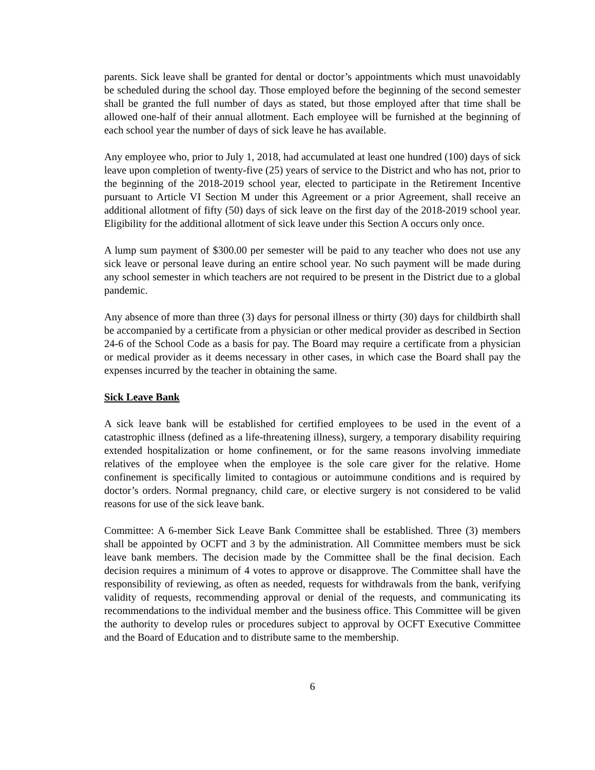parents. Sick leave shall be granted for dental or doctor’s appointments which must unavoidably be scheduled during the school day. Those employed before the beginning of the second semester shall be granted the full number of days as stated, but those employed after that time shall be allowed one-half of their annual allotment. Each employee will be furnished at the beginning of each school year the number of days of sick leave he has available.
Any employee who, prior to July 1, 2018, had accumulated at least one hundred (100) days of sick leave upon completion of twenty-five (25) years of service to the District and who has not, prior to the beginning of the 2018-2019 school year, elected to participate in the Retirement Incentive pursuant to Article VI Section M under this Agreement or a prior Agreement, shall receive an additional allotment of fifty (50) days of sick leave on the first day of the 2018-2019 school year. Eligibility for the additional allotment of sick leave under this Section A occurs only once.
A lump sum payment of $300.00 per semester will be paid to any teacher who does not use any sick leave or personal leave during an entire school year. No such payment will be made during any school semester in which teachers are not required to be present in the District due to a global pandemic.
Any absence of more than three (3) days for personal illness or thirty (30) days for childbirth shall be accompanied by a certificate from a physician or other medical provider as described in Section 24-6 of the School Code as a basis for pay. The Board may require a certificate from a physician or medical provider as it deems necessary in other cases, in which case the Board shall pay the expenses incurred by the teacher in obtaining the same.
Sick Leave Bank
A sick leave bank will be established for certified employees to be used in the event of a catastrophic illness (defined as a life-threatening illness), surgery, a temporary disability requiring extended hospitalization or home confinement, or for the same reasons involving immediate relatives of the employee when the employee is the sole care giver for the relative. Home confinement is specifically limited to contagious or autoimmune conditions and is required by doctor’s orders. Normal pregnancy, child care, or elective surgery is not considered to be valid reasons for use of the sick leave bank.
Committee: A 6-member Sick Leave Bank Committee shall be established. Three (3) members shall be appointed by OCFT and 3 by the administration. All Committee members must be sick leave bank members. The decision made by the Committee shall be the final decision. Each decision requires a minimum of 4 votes to approve or disapprove. The Committee shall have the responsibility of reviewing, as often as needed, requests for withdrawals from the bank, verifying validity of requests, recommending approval or denial of the requests, and communicating its recommendations to the individual member and the business office. This Committee will be given the authority to develop rules or procedures subject to approval by OCFT Executive Committee and the Board of Education and to distribute same to the membership.
6